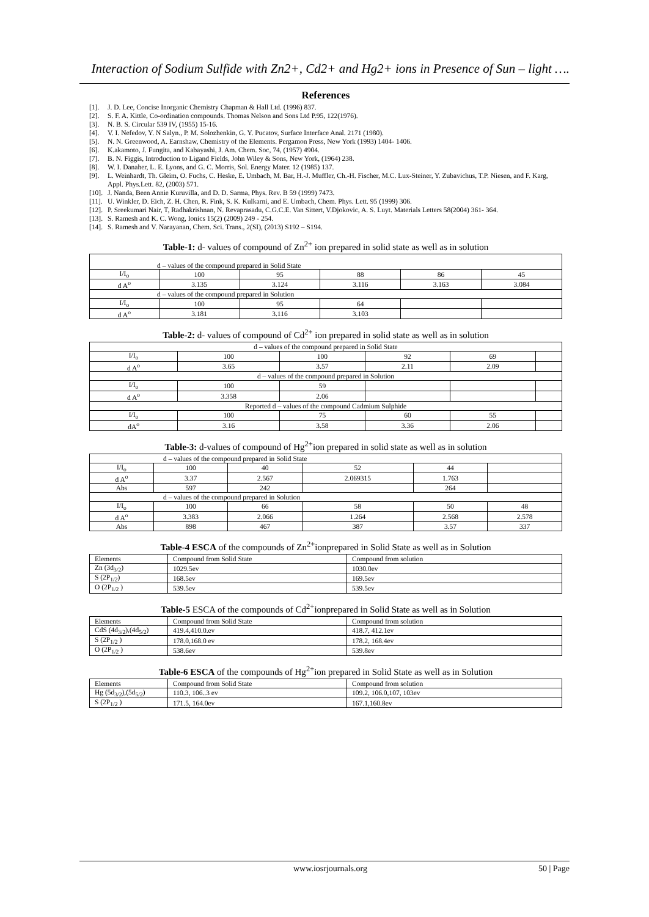Interaction of Sodium Sulfide with Zn2+, Cd2+ and Hg2+ ions in Presence of Sun – light ….
References
[1]. J. D. Lee, Concise Inorganic Chemistry Chapman & Hall Ltd. (1996) 837.
[2]. S. F. A. Kittle, Co-ordination compounds. Thomas Nelson and Sons Ltd P.95, 122(1976).
[3]. N. B. S. Circular 539 IV, (1955) 15-16.
[4]. V. I. Nefedov, Y. N Salyn., P. M. Solozhenkin, G. Y. Pucatov, Surface Interface Anal. 2171 (1980).
[5]. N. N. Greenwood, A. Earnshaw, Chemistry of the Elements. Pergamon Press, New York (1993) 1404- 1406.
[6]. K.akamoto, J. Fungita, and Kabayashi, J. Am. Chem. Soc, 74, (1957) 4904.
[7]. B. N. Figgis, Introduction to Ligand Fields, John Wiley & Sons, New York, (1964) 238.
[8]. W. I. Danaher, L. E. Lyons, and G. C. Morris, Sol. Energy Mater. 12 (1985) 137.
[9]. L. Weinhardt, Th. Gleim, O. Fuchs, C. Heske, E. Umbach, M. Bar, H.-J. Muffler, Ch.-H. Fischer, M.C. Lux-Steiner, Y. Zubavichus, T.P. Niesen, and F. Karg, Appl. Phys.Lett. 82, (2003) 571.
[10]. J. Nanda, Been Annie Kuruvilla, and D. D. Sarma, Phys. Rev. B 59 (1999) 7473.
[11]. U. Winkler, D. Eich, Z. H. Chen, R. Fink, S. K. Kulkarni, and E. Umbach, Chem. Phys. Lett. 95 (1999) 306.
[12]. P. Sreekumari Nair, T, Radhakrishnan, N. Revaprasadu, C.G.C.E. Van Sittert, V.Djokovic, A. S. Luyt. Materials Letters 58(2004) 361- 364.
[13]. S. Ramesh and K. C. Wong, Ionics 15(2) (2009) 249 - 254.
[14]. S. Ramesh and V. Narayanan, Chem. Sci. Trans., 2(SI), (2013) S192 – S194.
Table-1: d- values of compound of Zn<sup>2+</sup> ion prepared in solid state as well as in solution
| d – values of the compound prepared in Solid State | | | | | |
| I/I<sub>o</sub> | 100 | 95 | 88 | 86 | 45 |
| d A<sup>o</sup> | 3.135 | 3.124 | 3.116 | 3.163 | 3.084 |
| d – values of the compound prepared in Solution | | | | | |
| I/I<sub>o</sub> | 100 | 95 | 64 | | |
| d A<sup>o</sup> | 3.181 | 3.116 | 3.103 | | |
Table-2: d- values of compound of Cd<sup>2+</sup> ion prepared in solid state as well as in solution
| d – values of the compound prepared in Solid State | | | | | |
| I/I<sub>o</sub> | 100 | 100 | 92 | 69 | |
| d A<sup>o</sup> | 3.65 | 3.57 | 2.11 | 2.09 | |
| d – values of the compound prepared in Solution | | | | | |
| I/I<sub>o</sub> | 100 | 59 | | | |
| d A<sup>o</sup> | 3.358 | 2.06 | | | |
| Reported d – values of the compound Cadmium Sulphide | | | | | |
| I/I<sub>o</sub> | 100 | 75 | 60 | 55 | |
| dA<sup>o</sup> | 3.16 | 3.58 | 3.36 | 2.06 | |
Table-3: d-values of compound of Hg<sup>2+</sup>ion prepared in solid state as well as in solution
| d – values of the compound prepared in Solid State | | | | | |
| I/I<sub>o</sub> | 100 | 40 | 52 | 44 | |
| d A<sup>o</sup> | 3.37 | 2.567 | 2.069315 | 1.763 | |
| Abs | 597 | 242 | | 264 | |
| d – values of the compound prepared in Solution | | | | | |
| I/I<sub>o</sub> | 100 | 66 | 58 | 50 | 48 |
| d A<sup>o</sup> | 3.383 | 2.066 | 1.264 | 2.568 | 2.578 |
| Abs | 898 | 467 | 387 | 3.57 | 337 |
Table-4 ESCA of the compounds of Zn<sup>2+</sup>ionprepared in Solid State as well as in Solution
| Elements | Compound from Solid State | Compound from solution |
| --- | --- | --- |
| Zn (3d<sub>3/2</sub>) | 1029.5ev | 1030.0ev |
| S (2P<sub>1/2</sub>) | 168.5ev | 169.5ev |
| O (2P<sub>1/2</sub> ) | 539.5ev | 539.5ev |
Table-5 ESCA of the compounds of Cd<sup>2+</sup>ionprepared in Solid State as well as in Solution
| Elements | Compound from Solid State | Compound from solution |
| --- | --- | --- |
| CdS (4d<sub>3/2</sub>),(4d<sub>5/2</sub>) | 419.4,410.0.ev | 418.7, 412.1ev |
| S (2P<sub>1/2</sub> ) | 178.0,168.0 ev | 178.2, 168.4ev |
| O (2P<sub>1/2</sub> ) | 538.6ev | 539.8ev |
Table-6 ESCA of the compounds of Hg<sup>2+</sup>ion prepared in Solid State as well as in Solution
| Elements | Compound from Solid State | Compound from solution |
| --- | --- | --- |
| Hg (5d<sub>3/2</sub>),(5d<sub>5/2</sub>) | 110.3, 106..3 ev | 109.2, 106.0,107, 103ev |
| S (2P<sub>1/2</sub> ) | 171.5, 164.0ev | 167.1,160.8ev |
www.iosrjournals.org 50 | Page